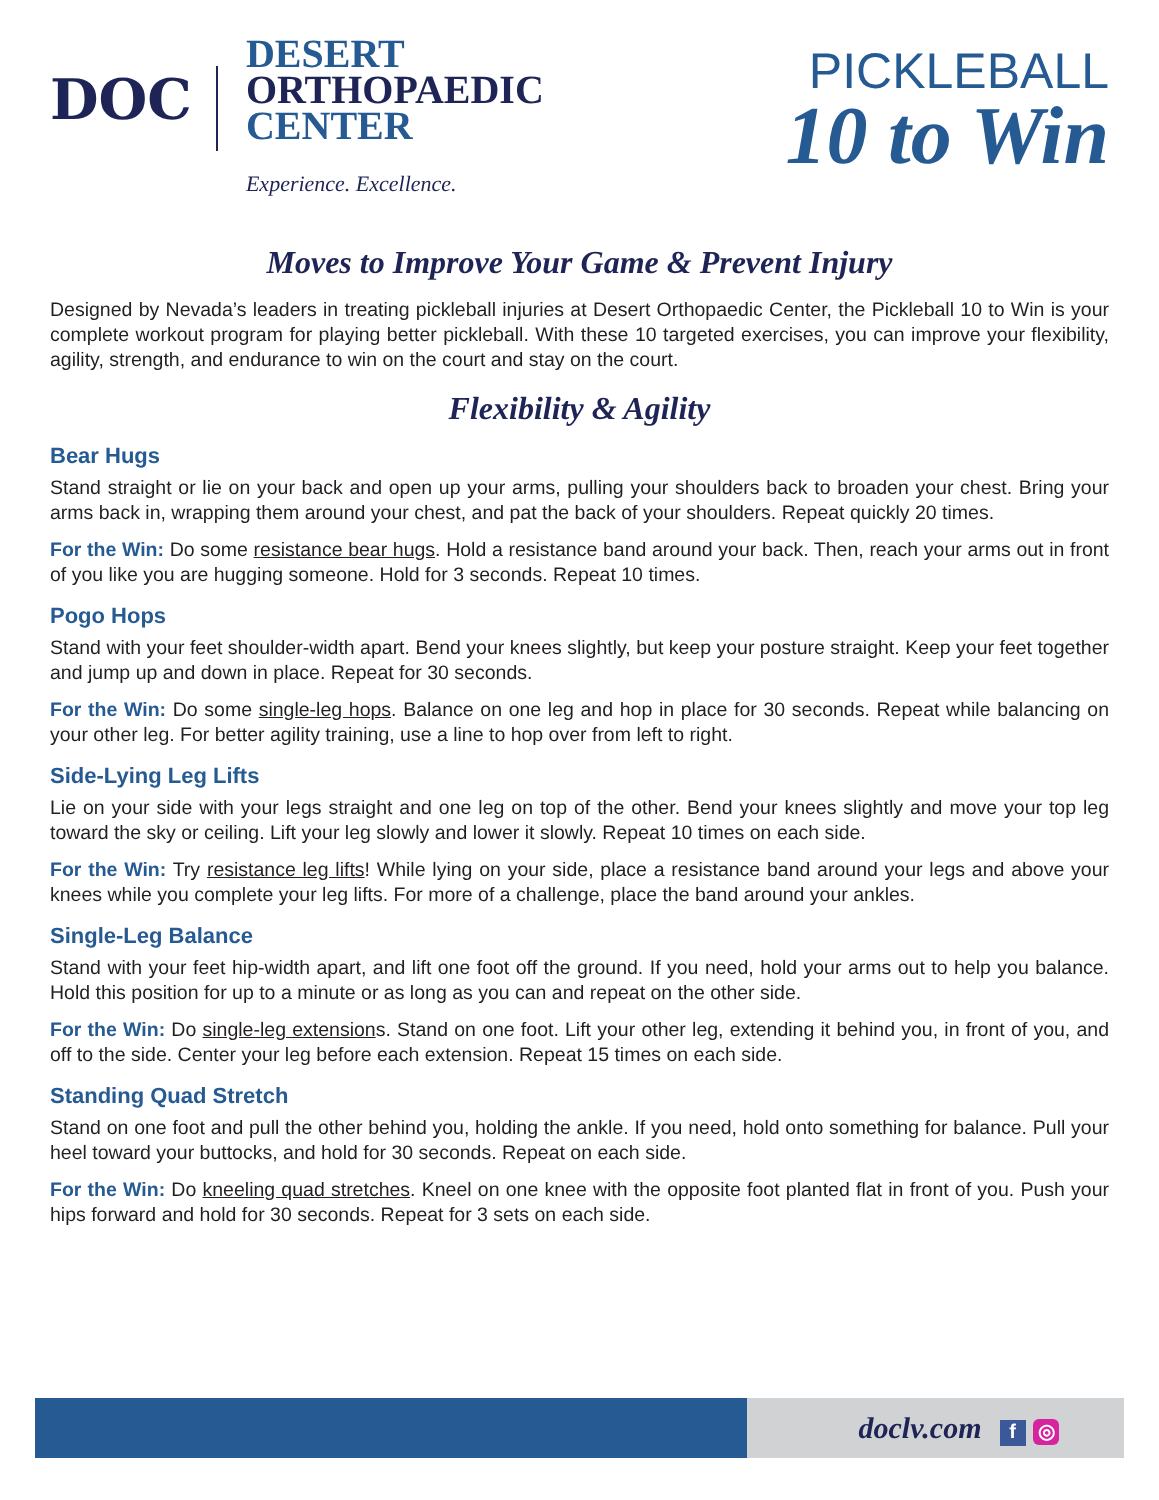DOC
DESERT
ORTHOPAEDIC
CENTER
Experience. Excellence.
PICKLEBALL
10 to Win
Moves to Improve Your Game & Prevent Injury
Designed by Nevada’s leaders in treating pickleball injuries at Desert Orthopaedic Center, the Pickleball 10 to Win is your complete workout program for playing better pickleball. With these 10 targeted exercises, you can improve your flexibility, agility, strength, and endurance to win on the court and stay on the court.
Flexibility & Agility
Bear Hugs
Stand straight or lie on your back and open up your arms, pulling your shoulders back to broaden your chest. Bring your arms back in, wrapping them around your chest, and pat the back of your shoulders. Repeat quickly 20 times.
For the Win: Do some resistance bear hugs. Hold a resistance band around your back. Then, reach your arms out in front of you like you are hugging someone. Hold for 3 seconds. Repeat 10 times.
Pogo Hops
Stand with your feet shoulder-width apart. Bend your knees slightly, but keep your posture straight. Keep your feet together and jump up and down in place. Repeat for 30 seconds.
For the Win: Do some single-leg hops. Balance on one leg and hop in place for 30 seconds. Repeat while balancing on your other leg. For better agility training, use a line to hop over from left to right.
Side-Lying Leg Lifts
Lie on your side with your legs straight and one leg on top of the other. Bend your knees slightly and move your top leg toward the sky or ceiling. Lift your leg slowly and lower it slowly. Repeat 10 times on each side.
For the Win: Try resistance leg lifts! While lying on your side, place a resistance band around your legs and above your knees while you complete your leg lifts. For more of a challenge, place the band around your ankles.
Single-Leg Balance
Stand with your feet hip-width apart, and lift one foot off the ground. If you need, hold your arms out to help you balance. Hold this position for up to a minute or as long as you can and repeat on the other side.
For the Win: Do single-leg extensions. Stand on one foot. Lift your other leg, extending it behind you, in front of you, and off to the side. Center your leg before each extension. Repeat 15 times on each side.
Standing Quad Stretch
Stand on one foot and pull the other behind you, holding the ankle. If you need, hold onto something for balance. Pull your heel toward your buttocks, and hold for 30 seconds. Repeat on each side.
For the Win: Do kneeling quad stretches. Kneel on one knee with the opposite foot planted flat in front of you. Push your hips forward and hold for 30 seconds. Repeat for 3 sets on each side.
doclv.com f ◎